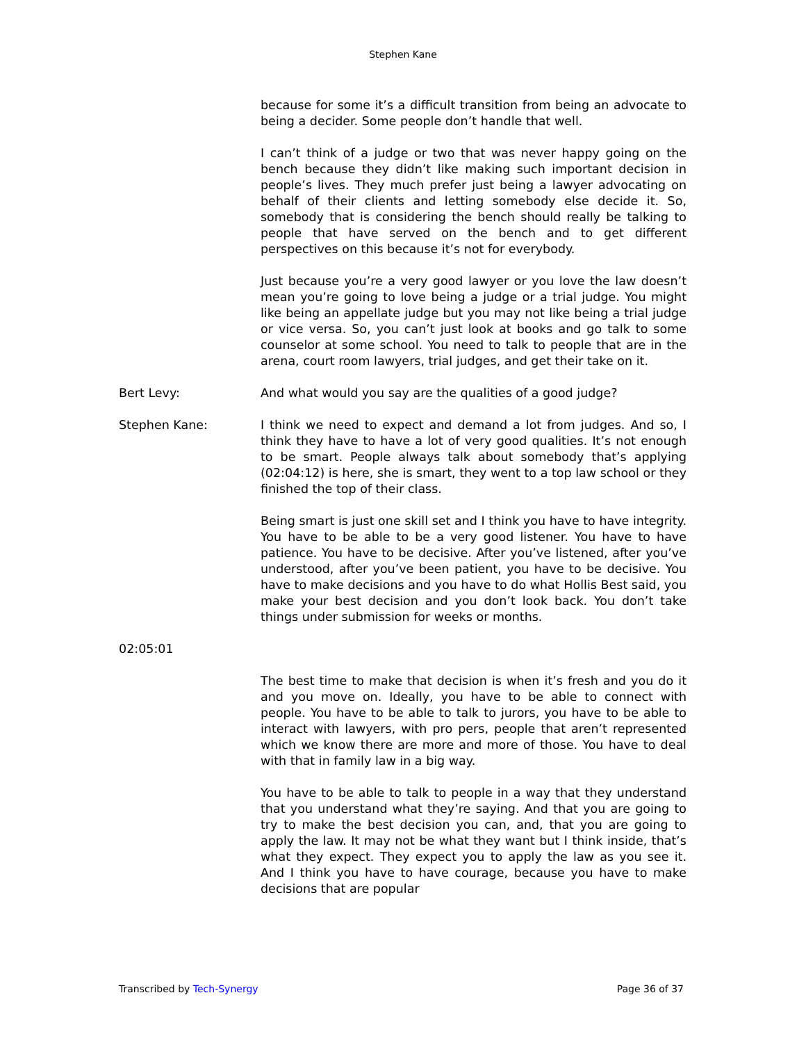Stephen Kane
because for some it’s a difficult transition from being an advocate to being a decider. Some people don’t handle that well.
I can’t think of a judge or two that was never happy going on the bench because they didn’t like making such important decision in people’s lives. They much prefer just being a lawyer advocating on behalf of their clients and letting somebody else decide it. So, somebody that is considering the bench should really be talking to people that have served on the bench and to get different perspectives on this because it’s not for everybody.
Just because you’re a very good lawyer or you love the law doesn’t mean you’re going to love being a judge or a trial judge. You might like being an appellate judge but you may not like being a trial judge or vice versa. So, you can’t just look at books and go talk to some counselor at some school. You need to talk to people that are in the arena, court room lawyers, trial judges, and get their take on it.
Bert Levy: And what would you say are the qualities of a good judge?
Stephen Kane: I think we need to expect and demand a lot from judges. And so, I think they have to have a lot of very good qualities. It’s not enough to be smart. People always talk about somebody that’s applying (02:04:12) is here, she is smart, they went to a top law school or they finished the top of their class.
Being smart is just one skill set and I think you have to have integrity. You have to be able to be a very good listener. You have to have patience. You have to be decisive. After you’ve listened, after you’ve understood, after you’ve been patient, you have to be decisive. You have to make decisions and you have to do what Hollis Best said, you make your best decision and you don’t look back. You don’t take things under submission for weeks or months.
02:05:01
The best time to make that decision is when it’s fresh and you do it and you move on. Ideally, you have to be able to connect with people. You have to be able to talk to jurors, you have to be able to interact with lawyers, with pro pers, people that aren’t represented which we know there are more and more of those. You have to deal with that in family law in a big way.
You have to be able to talk to people in a way that they understand that you understand what they’re saying. And that you are going to try to make the best decision you can, and, that you are going to apply the law. It may not be what they want but I think inside, that’s what they expect. They expect you to apply the law as you see it. And I think you have to have courage, because you have to make decisions that are popular
Transcribed by Tech-Synergy Page 36 of 37